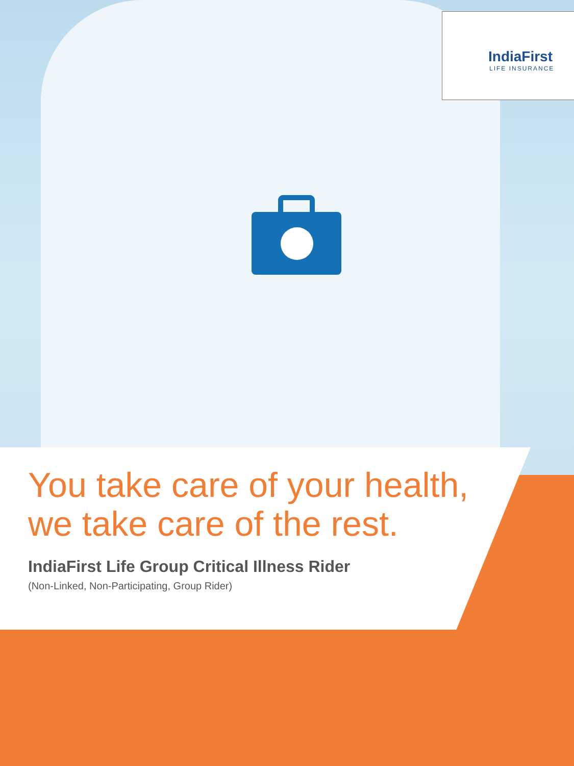IndiaFirst
LIFE INSURANCE
You take care of your health,
we take care of the rest.
IndiaFirst Life Group Critical Illness Rider
(Non-Linked, Non-Participating, Group Rider)